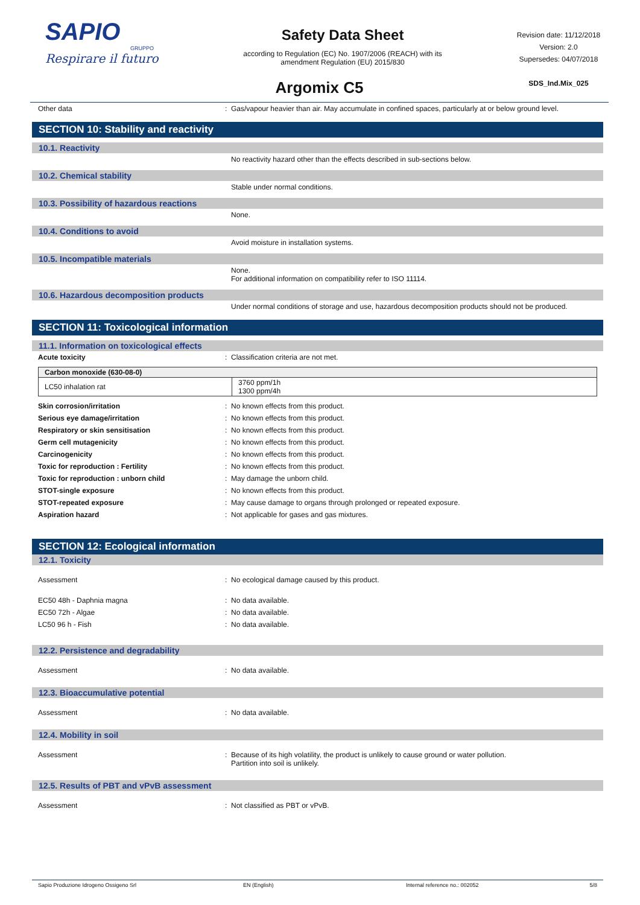SAPIO
GRUPPO
Respirare il futuro
Safety Data Sheet
according to Regulation (EC) No. 1907/2006 (REACH) with its
amendment Regulation (EU) 2015/830
Revision date: 11/12/2018
Version: 2.0
Supersedes: 04/07/2018
SDS_Ind.Mix_025
Argomix C5
Other data: Gas/vapour heavier than air. May accumulate in confined spaces, particularly at or below ground level.
SECTION 10: Stability and reactivity
10.1. Reactivity
No reactivity hazard other than the effects described in sub-sections below.
10.2. Chemical stability
Stable under normal conditions.
10.3. Possibility of hazardous reactions
None.
10.4. Conditions to avoid
Avoid moisture in installation systems.
10.5. Incompatible materials
None.
For additional information on compatibility refer to ISO 11114.
10.6. Hazardous decomposition products
Under normal conditions of storage and use, hazardous decomposition products should not be produced.
SECTION 11: Toxicological information
11.1. Information on toxicological effects
Acute toxicity: Classification criteria are not met.
| Carbon monoxide (630-08-0) | |
| LC50 inhalation rat | 3760 ppm/1h 1300 ppm/4h |
Skin corrosion/irritation: No known effects from this product.
Serious eye damage/irritation: No known effects from this product.
Respiratory or skin sensitisation: No known effects from this product.
Germ cell mutagenicity: No known effects from this product.
Carcinogenicity: No known effects from this product.
Toxic for reproduction : Fertility: No known effects from this product.
Toxic for reproduction : unborn child: May damage the unborn child.
STOT-single exposure: No known effects from this product.
STOT-repeated exposure: May cause damage to organs through prolonged or repeated exposure.
Aspiration hazard: Not applicable for gases and gas mixtures.
SECTION 12: Ecological information
12.1. Toxicity
Assessment: No ecological damage caused by this product.
EC50 48h - Daphnia magna: No data available.
EC50 72h - Algae: No data available.
LC50 96 h - Fish: No data available.
12.2. Persistence and degradability
Assessment: No data available.
12.3. Bioaccumulative potential
Assessment: No data available.
12.4. Mobility in soil
Assessment: Because of its high volatility, the product is unlikely to cause ground or water pollution.
Partition into soil is unlikely.
12.5. Results of PBT and vPvB assessment
Assessment: Not classified as PBT or vPvB.
Sapio Produzione Idrogeno Ossigeno Srl EN (English) Internal reference no.: 002052 5/8